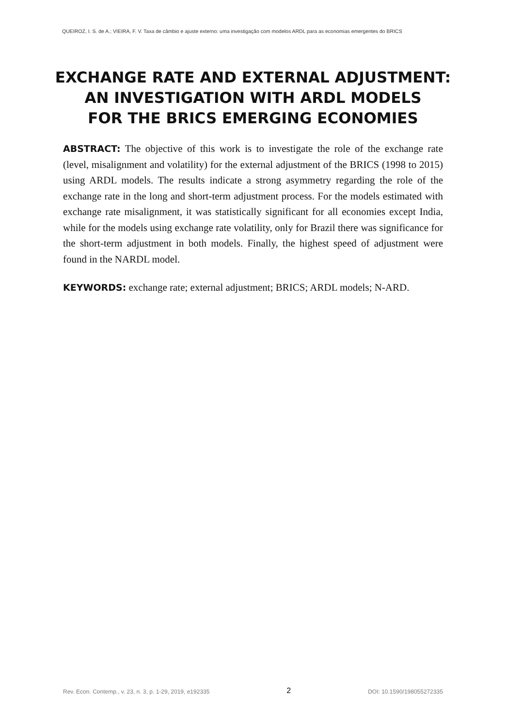QUEIROZ, I. S. de A.; VIEIRA, F. V. Taxa de câmbio e ajuste externo: uma investigação com modelos ARDL para as economias emergentes do BRICS
EXCHANGE RATE AND EXTERNAL ADJUSTMENT:
AN INVESTIGATION WITH ARDL MODELS
FOR THE BRICS EMERGING ECONOMIES
ABSTRACT: The objective of this work is to investigate the role of the exchange rate (level, misalignment and volatility) for the external adjustment of the BRICS (1998 to 2015) using ARDL models. The results indicate a strong asymmetry regarding the role of the exchange rate in the long and short-term adjustment process. For the models estimated with exchange rate misalignment, it was statistically significant for all economies except India, while for the models using exchange rate volatility, only for Brazil there was significance for the short-term adjustment in both models. Finally, the highest speed of adjustment were found in the NARDL model.
KEYWORDS: exchange rate; external adjustment; BRICS; ARDL models; N-ARD.
Rev. Econ. Contemp., v. 23, n. 3, p. 1-29, 2019, e192335 2 DOI: 10.1590/198055272335